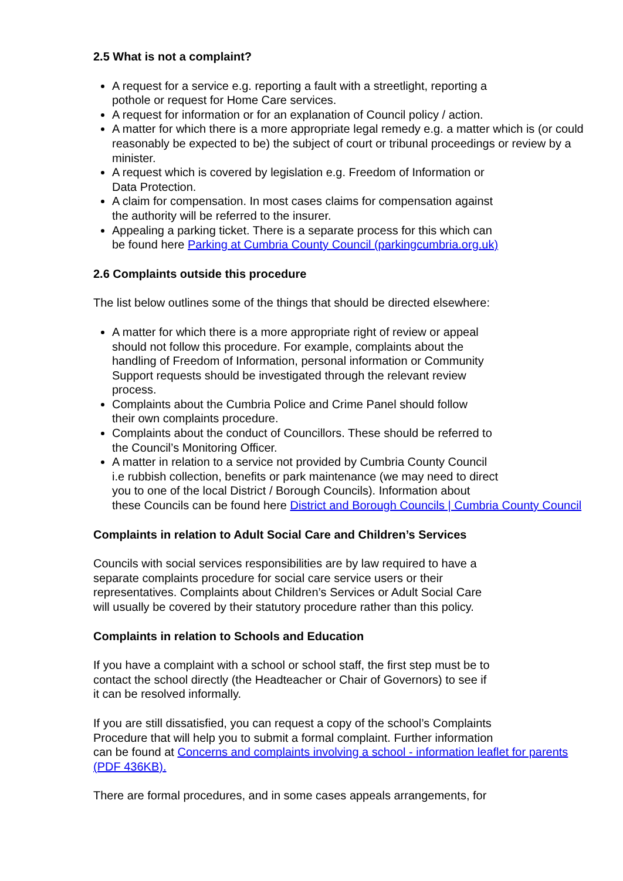2.5 What is not a complaint?
A request for a service e.g. reporting a fault with a streetlight, reporting a
pothole or request for Home Care services.
A request for information or for an explanation of Council policy / action.
A matter for which there is a more appropriate legal remedy e.g. a matter which is (or could reasonably be expected to be) the subject of court or tribunal proceedings or review by a minister.
A request which is covered by legislation e.g. Freedom of Information or
Data Protection.
A claim for compensation. In most cases claims for compensation against
the authority will be referred to the insurer.
Appealing a parking ticket. There is a separate process for this which can
be found here Parking at Cumbria County Council (parkingcumbria.org.uk)
2.6 Complaints outside this procedure
The list below outlines some of the things that should be directed elsewhere:
A matter for which there is a more appropriate right of review or appeal
should not follow this procedure. For example, complaints about the
handling of Freedom of Information, personal information or Community
Support requests should be investigated through the relevant review
process.
Complaints about the Cumbria Police and Crime Panel should follow
their own complaints procedure.
Complaints about the conduct of Councillors. These should be referred to
the Council’s Monitoring Officer.
A matter in relation to a service not provided by Cumbria County Council
i.e rubbish collection, benefits or park maintenance (we may need to direct
you to one of the local District / Borough Councils). Information about
these Councils can be found here District and Borough Councils | Cumbria County Council
Complaints in relation to Adult Social Care and Children’s Services
Councils with social services responsibilities are by law required to have a
separate complaints procedure for social care service users or their
representatives. Complaints about Children’s Services or Adult Social Care
will usually be covered by their statutory procedure rather than this policy.
Complaints in relation to Schools and Education
If you have a complaint with a school or school staff, the first step must be to
contact the school directly (the Headteacher or Chair of Governors) to see if
it can be resolved informally.
If you are still dissatisfied, you can request a copy of the school’s Complaints
Procedure that will help you to submit a formal complaint. Further information
can be found at Concerns and complaints involving a school - information leaflet for parents (PDF 436KB).
There are formal procedures, and in some cases appeals arrangements, for